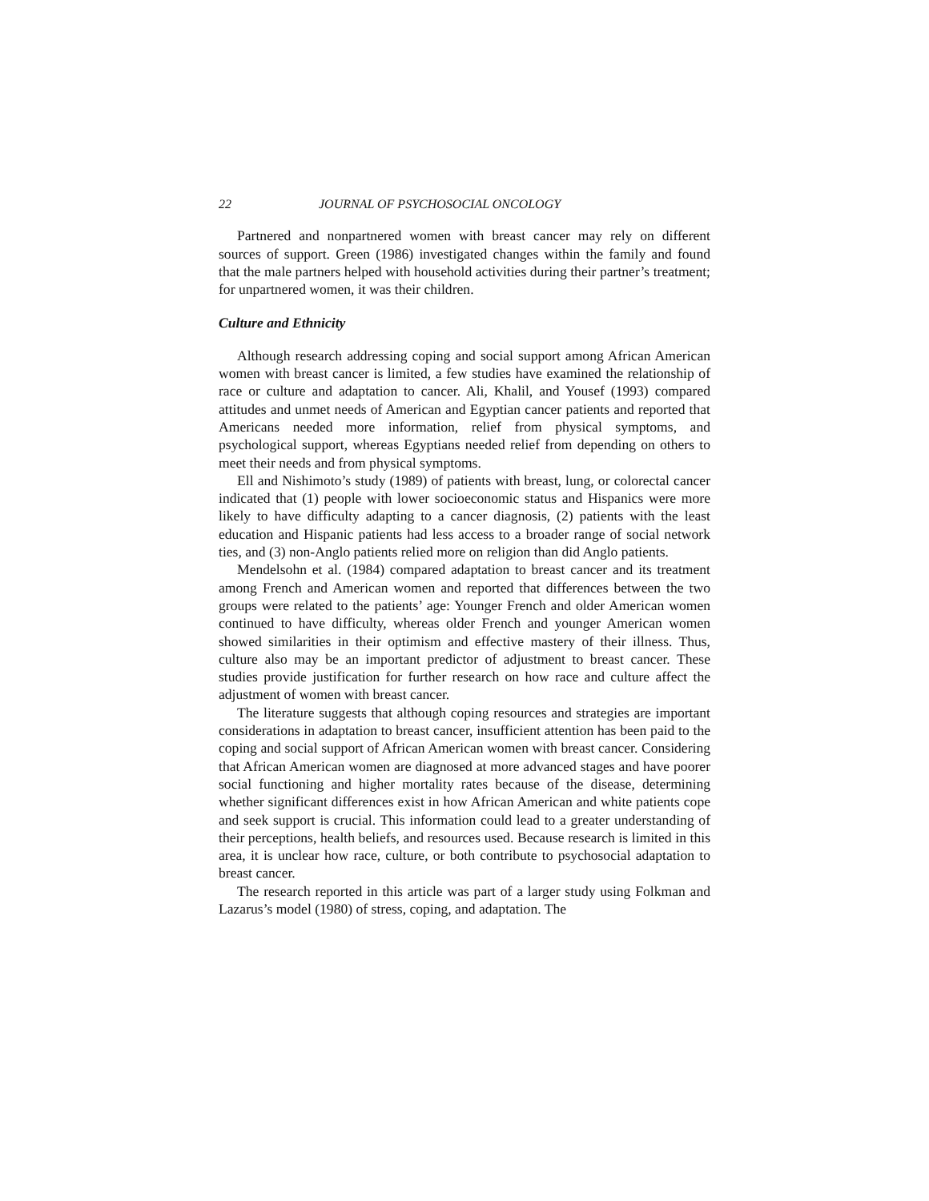22 JOURNAL OF PSYCHOSOCIAL ONCOLOGY
Partnered and nonpartnered women with breast cancer may rely on different sources of support. Green (1986) investigated changes within the family and found that the male partners helped with household activities during their partner’s treatment; for unpartnered women, it was their children.
Culture and Ethnicity
Although research addressing coping and social support among African American women with breast cancer is limited, a few studies have examined the relationship of race or culture and adaptation to cancer. Ali, Khalil, and Yousef (1993) compared attitudes and unmet needs of American and Egyptian cancer patients and reported that Americans needed more information, relief from physical symptoms, and psychological support, whereas Egyptians needed relief from depending on others to meet their needs and from physical symptoms.
Ell and Nishimoto’s study (1989) of patients with breast, lung, or colorectal cancer indicated that (1) people with lower socioeconomic status and Hispanics were more likely to have difficulty adapting to a cancer diagnosis, (2) patients with the least education and Hispanic patients had less access to a broader range of social network ties, and (3) non-Anglo patients relied more on religion than did Anglo patients.
Mendelsohn et al. (1984) compared adaptation to breast cancer and its treatment among French and American women and reported that differences between the two groups were related to the patients’ age: Younger French and older American women continued to have difficulty, whereas older French and younger American women showed similarities in their optimism and effective mastery of their illness. Thus, culture also may be an important predictor of adjustment to breast cancer. These studies provide justification for further research on how race and culture affect the adjustment of women with breast cancer.
The literature suggests that although coping resources and strategies are important considerations in adaptation to breast cancer, insufficient attention has been paid to the coping and social support of African American women with breast cancer. Considering that African American women are diagnosed at more advanced stages and have poorer social functioning and higher mortality rates because of the disease, determining whether significant differences exist in how African American and white patients cope and seek support is crucial. This information could lead to a greater understanding of their perceptions, health beliefs, and resources used. Because research is limited in this area, it is unclear how race, culture, or both contribute to psychosocial adaptation to breast cancer.
The research reported in this article was part of a larger study using Folkman and Lazarus’s model (1980) of stress, coping, and adaptation. The